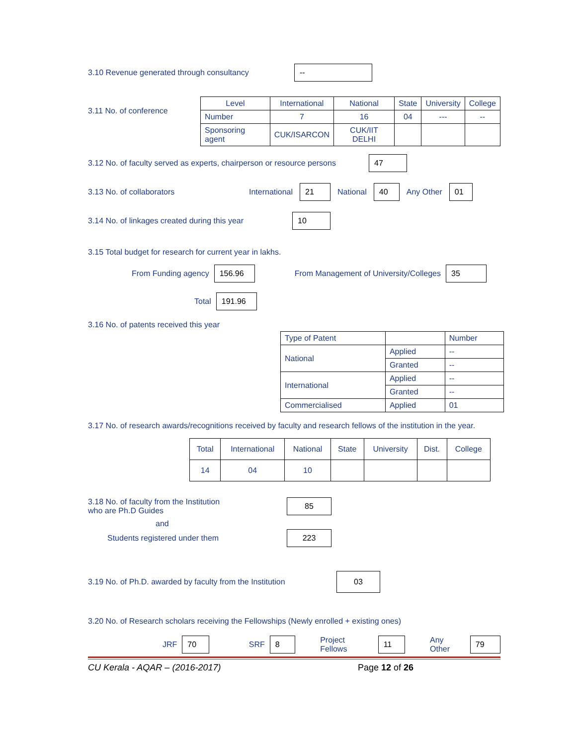3.10 Revenue generated through consultancy --
3.11 No. of conference
| Level | International | National | State | University | College |
| --- | --- | --- | --- | --- | --- |
| Number | 7 | 16 | 04 | --- | -- |
| Sponsoring agent | CUK/ISARCON | CUK/IIT DELHI | | | |
3.12 No. of faculty served as experts, chairperson or resource persons 47
3.13 No. of collaborators International 21 National 40 Any Other 01
3.14 No. of linkages created during this year 10
3.15 Total budget for research for current year in lakhs.
From Funding agency 156.96 From Management of University/Colleges 35
Total 191.96
3.16 No. of patents received this year
| Type of Patent | | Number |
| National | Applied | -- |
| | Granted | -- |
| International | Applied | -- |
| | Granted | -- |
| Commercialised | Applied | 01 |
3.17 No. of research awards/recognitions received by faculty and research fellows of the institution in the year.
| Total | International | National | State | University | Dist. | College |
| 14 | 04 | 10 | | | | |
3.18 No. of faculty from the Institution
who are Ph.D Guides 85
and
Students registered under them 223
3.19 No. of Ph.D. awarded by faculty from the Institution 03
3.20 No. of Research scholars receiving the Fellowships (Newly enrolled + existing ones)
JRF 70 SRF 8 Project Fellows 11 Any Other 79
CU Kerala - AQAR – (2016-2017) Page 12 of 26